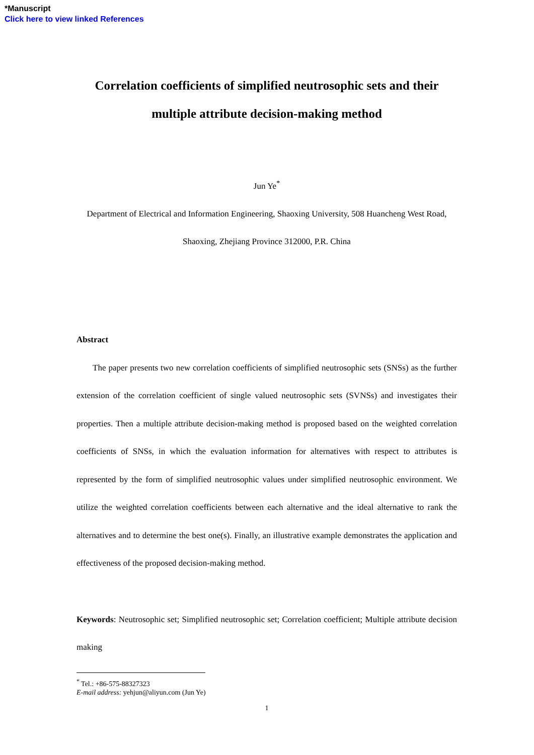*Manuscript
Click here to view linked References
Correlation coefficients of simplified neutrosophic sets and their multiple attribute decision-making method
Jun Ye<sup>*</sup>
Department of Electrical and Information Engineering, Shaoxing University, 508 Huancheng West Road, Shaoxing, Zhejiang Province 312000, P.R. China
Abstract
The paper presents two new correlation coefficients of simplified neutrosophic sets (SNSs) as the further extension of the correlation coefficient of single valued neutrosophic sets (SVNSs) and investigates their properties. Then a multiple attribute decision-making method is proposed based on the weighted correlation coefficients of SNSs, in which the evaluation information for alternatives with respect to attributes is represented by the form of simplified neutrosophic values under simplified neutrosophic environment. We utilize the weighted correlation coefficients between each alternative and the ideal alternative to rank the alternatives and to determine the best one(s). Finally, an illustrative example demonstrates the application and effectiveness of the proposed decision-making method.
Keywords: Neutrosophic set; Simplified neutrosophic set; Correlation coefficient; Multiple attribute decision making
<sup>*</sup> Tel.: +86-575-88327323
E-mail address: yehjun@aliyun.com (Jun Ye)
1